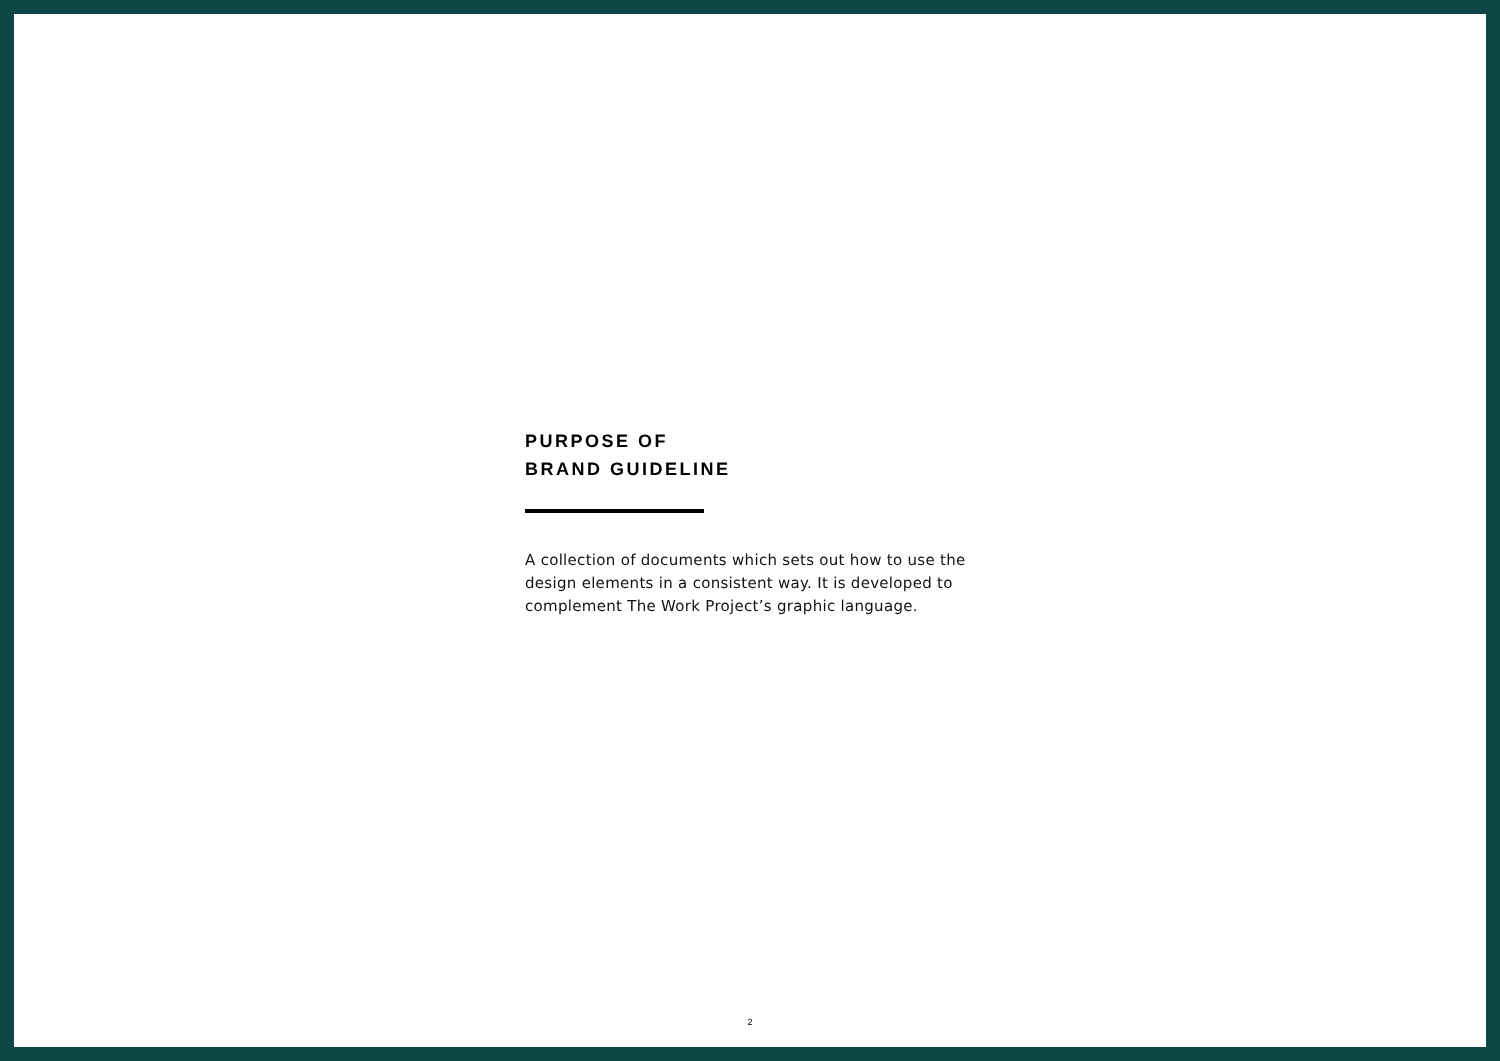PURPOSE OF
BRAND GUIDELINE
A collection of documents which sets out how to use the design elements in a consistent way. It is developed to complement The Work Project’s graphic language.
2